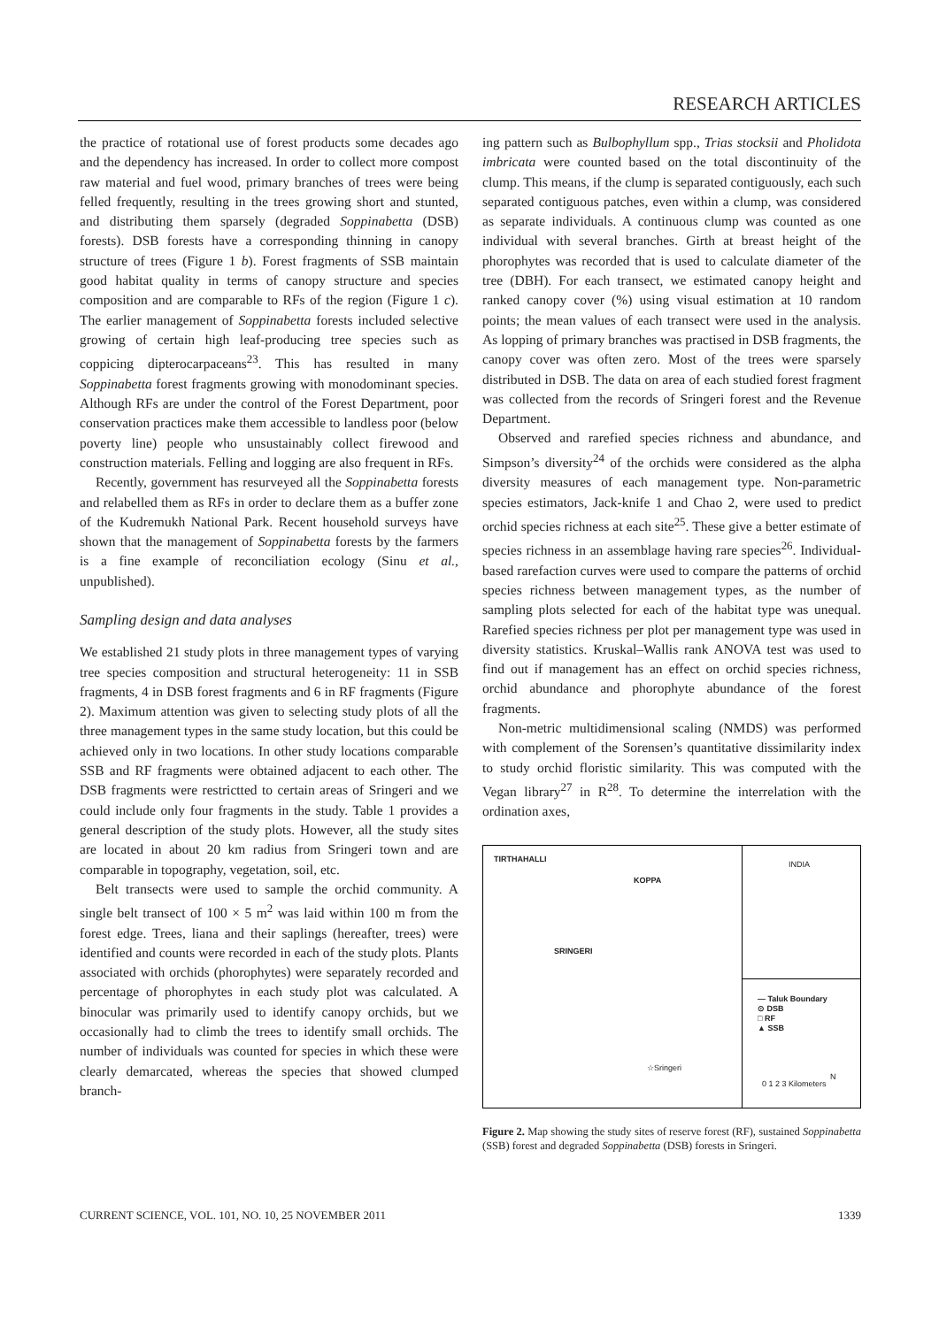RESEARCH ARTICLES
the practice of rotational use of forest products some decades ago and the dependency has increased. In order to collect more compost raw material and fuel wood, primary branches of trees were being felled frequently, resulting in the trees growing short and stunted, and distributing them sparsely (degraded Soppinabetta (DSB) forests). DSB forests have a corresponding thinning in canopy structure of trees (Figure 1 b). Forest fragments of SSB maintain good habitat quality in terms of canopy structure and species composition and are comparable to RFs of the region (Figure 1 c). The earlier management of Soppinabetta forests included selective growing of certain high leaf-producing tree species such as coppicing dipterocarpaceans<sup>23</sup>. This has resulted in many Soppinabetta forest fragments growing with monodominant species. Although RFs are under the control of the Forest Department, poor conservation practices make them accessible to landless poor (below poverty line) people who unsustainably collect firewood and construction materials. Felling and logging are also frequent in RFs.
Recently, government has resurveyed all the Soppinabetta forests and relabelled them as RFs in order to declare them as a buffer zone of the Kudremukh National Park. Recent household surveys have shown that the management of Soppinabetta forests by the farmers is a fine example of reconciliation ecology (Sinu et al., unpublished).
Sampling design and data analyses
We established 21 study plots in three management types of varying tree species composition and structural heterogeneity: 11 in SSB fragments, 4 in DSB forest fragments and 6 in RF fragments (Figure 2). Maximum attention was given to selecting study plots of all the three management types in the same study location, but this could be achieved only in two locations. In other study locations comparable SSB and RF fragments were obtained adjacent to each other. The DSB fragments were restrictted to certain areas of Sringeri and we could include only four fragments in the study. Table 1 provides a general description of the study plots. However, all the study sites are located in about 20 km radius from Sringeri town and are comparable in topography, vegetation, soil, etc.
Belt transects were used to sample the orchid community. A single belt transect of 100 × 5 m<sup>2</sup> was laid within 100 m from the forest edge. Trees, liana and their saplings (hereafter, trees) were identified and counts were recorded in each of the study plots. Plants associated with orchids (phorophytes) were separately recorded and percentage of phorophytes in each study plot was calculated. A binocular was primarily used to identify canopy orchids, but we occasionally had to climb the trees to identify small orchids. The number of individuals was counted for species in which these were clearly demarcated, whereas the species that showed clumped branch-
ing pattern such as Bulbophyllum spp., Trias stocksii and Pholidota imbricata were counted based on the total discontinuity of the clump. This means, if the clump is separated contiguously, each such separated contiguous patches, even within a clump, was considered as separate individuals. A continuous clump was counted as one individual with several branches. Girth at breast height of the phorophytes was recorded that is used to calculate diameter of the tree (DBH). For each transect, we estimated canopy height and ranked canopy cover (%) using visual estimation at 10 random points; the mean values of each transect were used in the analysis. As lopping of primary branches was practised in DSB fragments, the canopy cover was often zero. Most of the trees were sparsely distributed in DSB. The data on area of each studied forest fragment was collected from the records of Sringeri forest and the Revenue Department.
Observed and rarefied species richness and abundance, and Simpson’s diversity<sup>24</sup> of the orchids were considered as the alpha diversity measures of each management type. Non-parametric species estimators, Jack-knife 1 and Chao 2, were used to predict orchid species richness at each site<sup>25</sup>. These give a better estimate of species richness in an assemblage having rare species<sup>26</sup>. Individual-based rarefaction curves were used to compare the patterns of orchid species richness between management types, as the number of sampling plots selected for each of the habitat type was unequal. Rarefied species richness per plot per management type was used in diversity statistics. Kruskal–Wallis rank ANOVA test was used to find out if management has an effect on orchid species richness, orchid abundance and phorophyte abundance of the forest fragments.
Non-metric multidimensional scaling (NMDS) was performed with complement of the Sorensen’s quantitative dissimilarity index to study orchid floristic similarity. This was computed with the Vegan library<sup>27</sup> in R<sup>28</sup>. To determine the interrelation with the ordination axes,
TIRTHAHALLI
KOPPA
SRINGERI
☆Sringeri
INDIA
— Taluk Boundary
⊙ DSB
□ RF
▲ SSB
0 1 2 3 Kilometers
N
Figure 2. Map showing the study sites of reserve forest (RF), sustained Soppinabetta (SSB) forest and degraded Soppinabetta (DSB) forests in Sringeri.
CURRENT SCIENCE, VOL. 101, NO. 10, 25 NOVEMBER 2011 1339